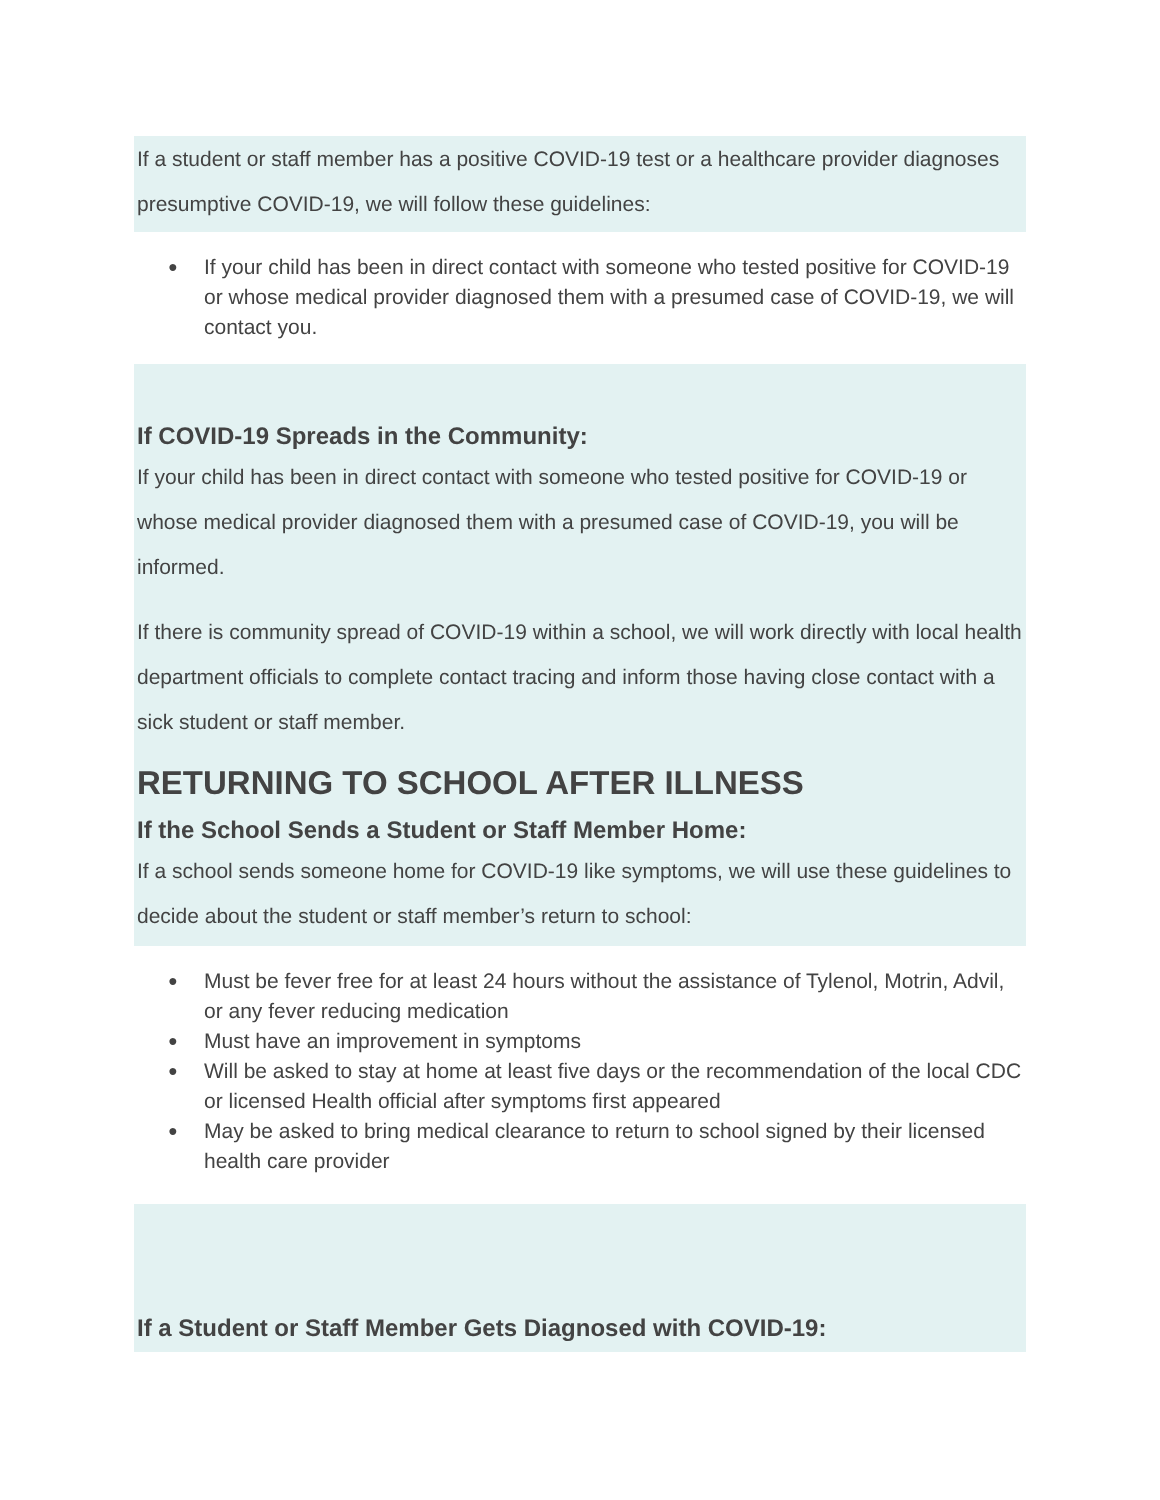If a student or staff member has a positive COVID-19 test or a healthcare provider diagnoses presumptive COVID-19, we will follow these guidelines:
● If your child has been in direct contact with someone who tested positive for COVID-19 or whose medical provider diagnosed them with a presumed case of COVID-19, we will contact you.
If COVID-19 Spreads in the Community:
If your child has been in direct contact with someone who tested positive for COVID-19 or whose medical provider diagnosed them with a presumed case of COVID-19, you will be informed.
If there is community spread of COVID-19 within a school, we will work directly with local health department officials to complete contact tracing and inform those having close contact with a sick student or staff member.
RETURNING TO SCHOOL AFTER ILLNESS
If the School Sends a Student or Staff Member Home:
If a school sends someone home for COVID-19 like symptoms, we will use these guidelines to decide about the student or staff member’s return to school:
● Must be fever free for at least 24 hours without the assistance of Tylenol, Motrin, Advil, or any fever reducing medication
● Must have an improvement in symptoms
● Will be asked to stay at home at least five days or the recommendation of the local CDC or licensed Health official after symptoms first appeared
● May be asked to bring medical clearance to return to school signed by their licensed health care provider
If a Student or Staff Member Gets Diagnosed with COVID-19: